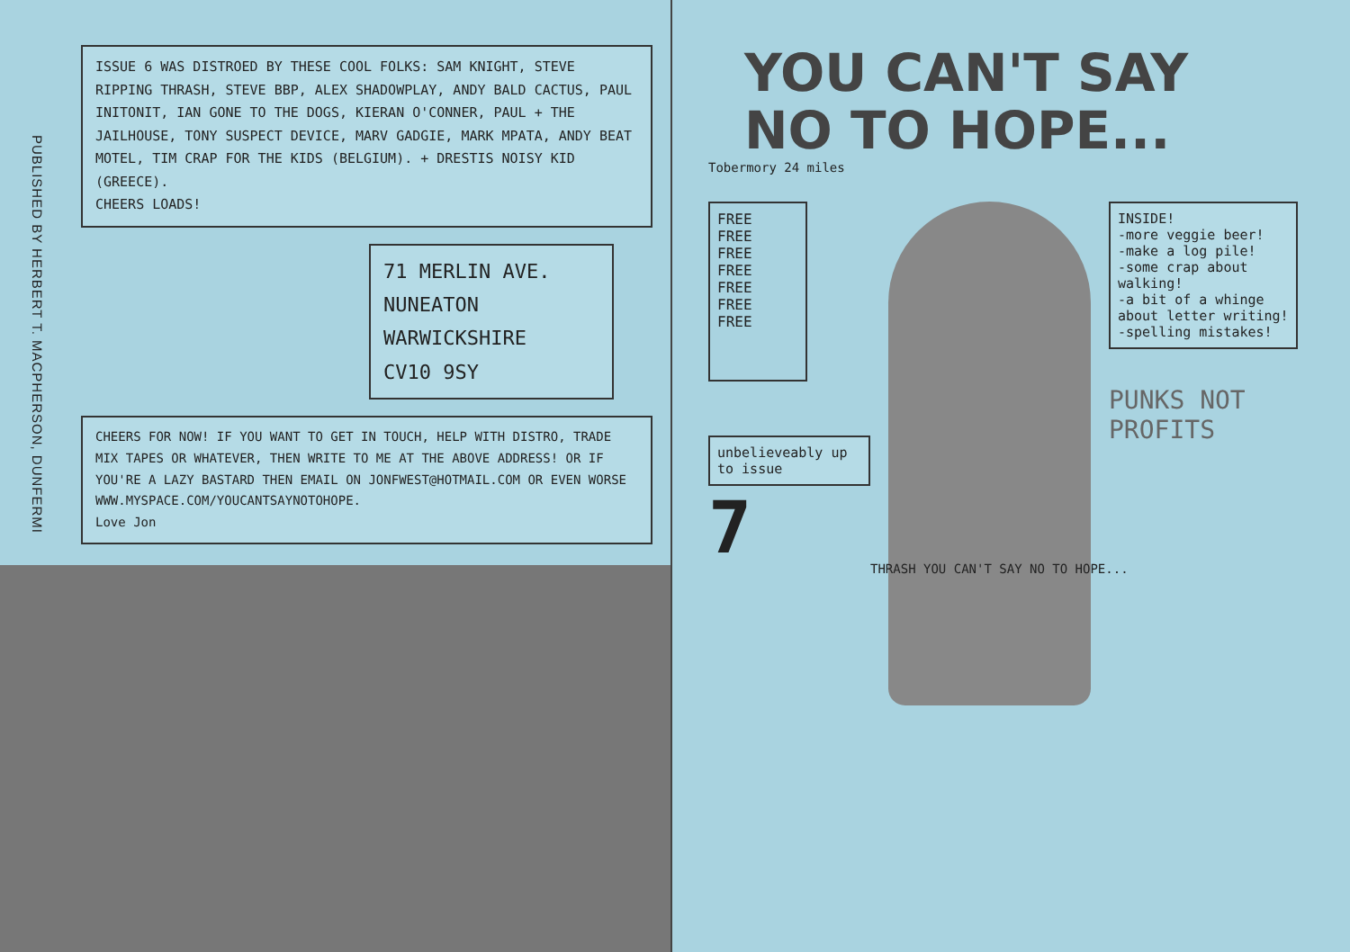PUBLISHED BY HERBERT T. MACPHERSON, DUNFERMI
ISSUE 6 WAS DISTROED BY THESE COOL FOLKS: SAM KNIGHT, STEVE RIPPING THRASH, STEVE BBP, ALEX SHADOWPLAY, ANDY BALD CACTUS, PAUL INITONIT, IAN GONE TO THE DOGS, KIERAN O'CONNER, PAUL + THE JAILHOUSE, TONY SUSPECT DEVICE, MARV GADGIE, MARK MPATA, ANDY BEAT MOTEL, TIM CRAP FOR THE KIDS (BELGIUM). + DRESTIS NOISY KID (GREECE).
CHEERS LOADS!
71 MERLIN AVE.
NUNEATON
WARWICKSHIRE
CV10 9SY
CHEERS FOR NOW! IF YOU WANT TO GET IN TOUCH, HELP WITH DISTRO, TRADE MIX TAPES OR WHATEVER, THEN WRITE TO ME AT THE ABOVE ADDRESS! OR IF YOU'RE A LAZY BASTARD THEN EMAIL ON JONFWEST@HOTMAIL.COM OR EVEN WORSE WWW.MYSPACE.COM/YOUCANTSAYNOTOHOPE.
Love Jon
YOU CAN'T SAY
NO TO HOPE...
Tobermory 24 miles
FREE
FREE
FREE
FREE
FREE
FREE
FREE
unbelieveably up to issue
7
INSIDE!
-more veggie beer!
-make a log pile!
-some crap about walking!
-a bit of a whinge about letter writing!
-spelling mistakes!
PUNKS NOT PROFITS
THRASH YOU CAN'T SAY NO TO HOPE...